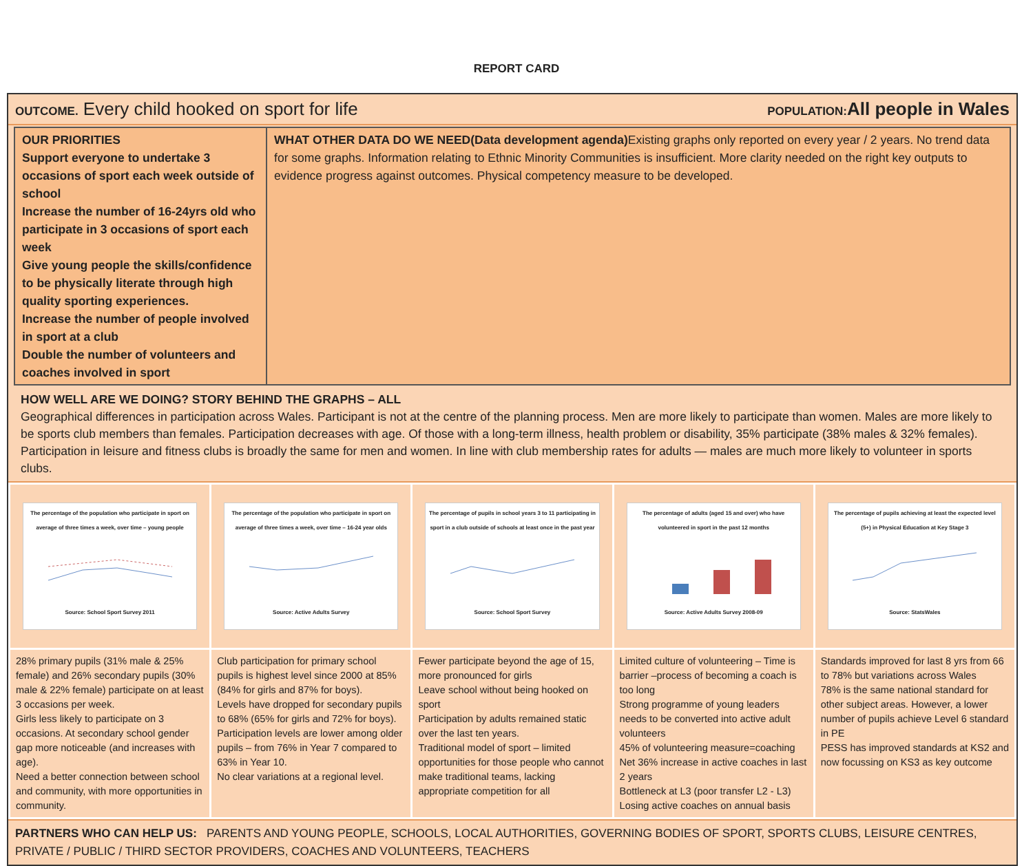REPORT CARD
OUTCOME. Every child hooked on sport for life
POPULATION: All people in Wales
OUR PRIORITIES
Support everyone to undertake 3 occasions of sport each week outside of school
Increase the number of 16-24yrs old who participate in 3 occasions of sport each week
Give young people the skills/confidence to be physically literate through high quality sporting experiences.
Increase the number of people involved in sport at a club
Double the number of volunteers and coaches involved in sport
WHAT OTHER DATA DO WE NEED(Data development agenda) Existing graphs only reported on every year / 2 years. No trend data for some graphs. Information relating to Ethnic Minority Communities is insufficient. More clarity needed on the right key outputs to evidence progress against outcomes. Physical competency measure to be developed.
HOW WELL ARE WE DOING? STORY BEHIND THE GRAPHS – ALL
Geographical differences in participation across Wales. Participant is not at the centre of the planning process. Men are more likely to participate than women. Males are more likely to be sports club members than females. Participation decreases with age. Of those with a long-term illness, health problem or disability, 35% participate (38% males & 32% females). Participation in leisure and fitness clubs is broadly the same for men and women. In line with club membership rates for adults — males are much more likely to volunteer in sports clubs.
| The percentage of the population who participate in sport on average of three times a week, over time – young people Source: School Sport Survey 2011 | The percentage of the population who participate in sport on average of three times a week, over time – 16-24 year olds Source: Active Adults Survey | The percentage of pupils in school years 3 to 11 participating in sport in a club outside of schools at least once in the past year Source: School Sport Survey | The percentage of adults (aged 15 and over) who have volunteered in sport in the past 12 months Source: Active Adults Survey 2008-09 | The percentage of pupils achieving at least the expected level (5+) in Physical Education at Key Stage 3 Source: StatsWales |
| 28% primary pupils (31% male & 25% female) and 26% secondary pupils (30% male & 22% female) participate on at least 3 occasions per week. Girls less likely to participate on 3 occasions. At secondary school gender gap more noticeable (and increases with age). Need a better connection between school and community, with more opportunities in community. | Club participation for primary school pupils is highest level since 2000 at 85% (84% for girls and 87% for boys). Levels have dropped for secondary pupils to 68% (65% for girls and 72% for boys). Participation levels are lower among older pupils – from 76% in Year 7 compared to 63% in Year 10. No clear variations at a regional level. | Fewer participate beyond the age of 15, more pronounced for girls Leave school without being hooked on sport Participation by adults remained static over the last ten years. Traditional model of sport – limited opportunities for those people who cannot make traditional teams, lacking appropriate competition for all | Limited culture of volunteering – Time is barrier –process of becoming a coach is too long Strong programme of young leaders needs to be converted into active adult volunteers 45% of volunteering measure=coaching Net 36% increase in active coaches in last 2 years Bottleneck at L3 (poor transfer L2 - L3) Losing active coaches on annual basis | Standards improved for last 8 yrs from 66 to 78% but variations across Wales 78% is the same national standard for other subject areas. However, a lower number of pupils achieve Level 6 standard in PE PESS has improved standards at KS2 and now focussing on KS3 as key outcome |
PARTNERS WHO CAN HELP US: PARENTS AND YOUNG PEOPLE, SCHOOLS, LOCAL AUTHORITIES, GOVERNING BODIES OF SPORT, SPORTS CLUBS, LEISURE CENTRES, PRIVATE / PUBLIC / THIRD SECTOR PROVIDERS, COACHES AND VOLUNTEERS, TEACHERS